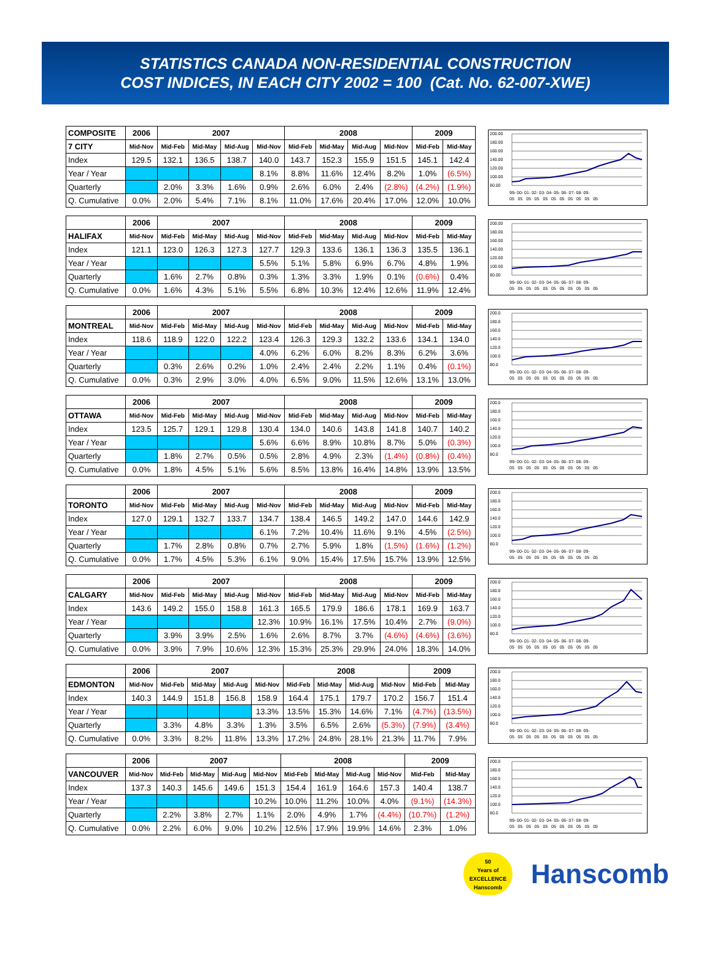STATISTICS CANADA NON-RESIDENTIAL CONSTRUCTION
COST INDICES, IN EACH CITY 2002 = 100 (Cat. No. 62-007-XWE)
| COMPOSITE | 2006 | 2007 | | | | 2008 | | | | 2009 | |
| --- | --- | --- | --- | --- | --- | --- | --- | --- | --- | --- | --- |
| 7 CITY | Mid-Nov | Mid-Feb | Mid-May | Mid-Aug | Mid-Nov | Mid-Feb | Mid-May | Mid-Aug | Mid-Nov | Mid-Feb | Mid-May |
| Index | 129.5 | 132.1 | 136.5 | 138.7 | 140.0 | 143.7 | 152.3 | 155.9 | 151.5 | 145.1 | 142.4 |
| Year / Year | | | | | 8.1% | 8.8% | 11.6% | 12.4% | 8.2% | 1.0% | (6.5%) |
| Quarterly | | 2.0% | 3.3% | 1.6% | 0.9% | 2.6% | 6.0% | 2.4% | (2.8%) | (4.2%) | (1.9%) |
| Q. Cumulative | 0.0% | 2.0% | 5.4% | 7.1% | 8.1% | 11.0% | 17.6% | 20.4% | 17.0% | 12.0% | 10.0% |
200.00
180.00
160.00
140.00
120.00
100.00
80.00
99- 00- 01- 02- 03- 04- 05- 06- 07- 08- 09-
05 05 05 05 05 05 05 05 05 05 05
| | 2006 | 2007 | | | | 2008 | | | | 2009 | |
| --- | --- | --- | --- | --- | --- | --- | --- | --- | --- | --- | --- |
| HALIFAX | Mid-Nov | Mid-Feb | Mid-May | Mid-Aug | Mid-Nov | Mid-Feb | Mid-May | Mid-Aug | Mid-Nov | Mid-Feb | Mid-May |
| Index | 121.1 | 123.0 | 126.3 | 127.3 | 127.7 | 129.3 | 133.6 | 136.1 | 136.3 | 135.5 | 136.1 |
| Year / Year | | | | | 5.5% | 5.1% | 5.8% | 6.9% | 6.7% | 4.8% | 1.9% |
| Quarterly | | 1.6% | 2.7% | 0.8% | 0.3% | 1.3% | 3.3% | 1.9% | 0.1% | (0.6%) | 0.4% |
| Q. Cumulative | 0.0% | 1.6% | 4.3% | 5.1% | 5.5% | 6.8% | 10.3% | 12.4% | 12.6% | 11.9% | 12.4% |
200.00
180.00
160.00
140.00
120.00
100.00
80.00
99- 00- 01- 02- 03- 04- 05- 06- 07- 08- 09-
05 05 05 05 05 05 05 05 05 05 05
| | 2006 | 2007 | | | | 2008 | | | | 2009 | |
| --- | --- | --- | --- | --- | --- | --- | --- | --- | --- | --- | --- |
| MONTREAL | Mid-Nov | Mid-Feb | Mid-May | Mid-Aug | Mid-Nov | Mid-Feb | Mid-May | Mid-Aug | Mid-Nov | Mid-Feb | Mid-May |
| Index | 118.6 | 118.9 | 122.0 | 122.2 | 123.4 | 126.3 | 129.3 | 132.2 | 133.6 | 134.1 | 134.0 |
| Year / Year | | | | | 4.0% | 6.2% | 6.0% | 8.2% | 8.3% | 6.2% | 3.6% |
| Quarterly | | 0.3% | 2.6% | 0.2% | 1.0% | 2.4% | 2.4% | 2.2% | 1.1% | 0.4% | (0.1%) |
| Q. Cumulative | 0.0% | 0.3% | 2.9% | 3.0% | 4.0% | 6.5% | 9.0% | 11.5% | 12.6% | 13.1% | 13.0% |
200.0
180.0
160.0
140.0
120.0
100.0
80.0
99- 00- 01- 02- 03- 04- 05- 06- 07- 08- 09-
05 05 05 05 05 05 05 05 05 05 05
| | 2006 | 2007 | | | | 2008 | | | | 2009 | |
| --- | --- | --- | --- | --- | --- | --- | --- | --- | --- | --- | --- |
| OTTAWA | Mid-Nov | Mid-Feb | Mid-May | Mid-Aug | Mid-Nov | Mid-Feb | Mid-May | Mid-Aug | Mid-Nov | Mid-Feb | Mid-May |
| Index | 123.5 | 125.7 | 129.1 | 129.8 | 130.4 | 134.0 | 140.6 | 143.8 | 141.8 | 140.7 | 140.2 |
| Year / Year | | | | | 5.6% | 6.6% | 8.9% | 10.8% | 8.7% | 5.0% | (0.3%) |
| Quarterly | | 1.8% | 2.7% | 0.5% | 0.5% | 2.8% | 4.9% | 2.3% | (1.4%) | (0.8%) | (0.4%) |
| Q. Cumulative | 0.0% | 1.8% | 4.5% | 5.1% | 5.6% | 8.5% | 13.8% | 16.4% | 14.8% | 13.9% | 13.5% |
200.0
180.0
160.0
140.0
120.0
100.0
80.0
99- 00- 01- 02- 03- 04- 05- 06- 07- 08- 09-
05 05 05 05 05 05 05 05 05 05 05
| | 2006 | 2007 | | | | 2008 | | | | 2009 | |
| --- | --- | --- | --- | --- | --- | --- | --- | --- | --- | --- | --- |
| TORONTO | Mid-Nov | Mid-Feb | Mid-May | Mid-Aug | Mid-Nov | Mid-Feb | Mid-May | Mid-Aug | Mid-Nov | Mid-Feb | Mid-May |
| Index | 127.0 | 129.1 | 132.7 | 133.7 | 134.7 | 138.4 | 146.5 | 149.2 | 147.0 | 144.6 | 142.9 |
| Year / Year | | | | | 6.1% | 7.2% | 10.4% | 11.6% | 9.1% | 4.5% | (2.5%) |
| Quarterly | | 1.7% | 2.8% | 0.8% | 0.7% | 2.7% | 5.9% | 1.8% | (1.5%) | (1.6%) | (1.2%) |
| Q. Cumulative | 0.0% | 1.7% | 4.5% | 5.3% | 6.1% | 9.0% | 15.4% | 17.5% | 15.7% | 13.9% | 12.5% |
200.0
180.0
160.0
140.0
120.0
100.0
80.0
99- 00- 01- 02- 03- 04- 05- 06- 07- 08- 09-
05 05 05 05 05 05 05 05 05 05 05
| | 2006 | 2007 | | | | 2008 | | | | 2009 | |
| --- | --- | --- | --- | --- | --- | --- | --- | --- | --- | --- | --- |
| CALGARY | Mid-Nov | Mid-Feb | Mid-May | Mid-Aug | Mid-Nov | Mid-Feb | Mid-May | Mid-Aug | Mid-Nov | Mid-Feb | Mid-May |
| Index | 143.6 | 149.2 | 155.0 | 158.8 | 161.3 | 165.5 | 179.9 | 186.6 | 178.1 | 169.9 | 163.7 |
| Year / Year | | | | | 12.3% | 10.9% | 16.1% | 17.5% | 10.4% | 2.7% | (9.0%) |
| Quarterly | | 3.9% | 3.9% | 2.5% | 1.6% | 2.6% | 8.7% | 3.7% | (4.6%) | (4.6%) | (3.6%) |
| Q. Cumulative | 0.0% | 3.9% | 7.9% | 10.6% | 12.3% | 15.3% | 25.3% | 29.9% | 24.0% | 18.3% | 14.0% |
200.0
180.0
160.0
140.0
120.0
100.0
80.0
99- 00- 01- 02- 03- 04- 05- 06- 07- 08- 09-
05 05 05 05 05 05 05 05 05 05 05
| | 2006 | 2007 | | | | 2008 | | | | 2009 | |
| --- | --- | --- | --- | --- | --- | --- | --- | --- | --- | --- | --- |
| EDMONTON | Mid-Nov | Mid-Feb | Mid-May | Mid-Aug | Mid-Nov | Mid-Feb | Mid-May | Mid-Aug | Mid-Nov | Mid-Feb | Mid-May |
| Index | 140.3 | 144.9 | 151.8 | 156.8 | 158.9 | 164.4 | 175.1 | 179.7 | 170.2 | 156.7 | 151.4 |
| Year / Year | | | | | 13.3% | 13.5% | 15.3% | 14.6% | 7.1% | (4.7%) | (13.5%) |
| Quarterly | | 3.3% | 4.8% | 3.3% | 1.3% | 3.5% | 6.5% | 2.6% | (5.3%) | (7.9%) | (3.4%) |
| Q. Cumulative | 0.0% | 3.3% | 8.2% | 11.8% | 13.3% | 17.2% | 24.8% | 28.1% | 21.3% | 11.7% | 7.9% |
200.0
180.0
160.0
140.0
120.0
100.0
80.0
99- 00- 01- 02- 03- 04- 05- 06- 07- 08- 09-
05 05 05 05 05 05 05 05 05 05 05
| | 2006 | 2007 | | | | 2008 | | | | 2009 | |
| --- | --- | --- | --- | --- | --- | --- | --- | --- | --- | --- | --- |
| VANCOUVER | Mid-Nov | Mid-Feb | Mid-May | Mid-Aug | Mid-Nov | Mid-Feb | Mid-May | Mid-Aug | Mid-Nov | Mid-Feb | Mid-May |
| Index | 137.3 | 140.3 | 145.6 | 149.6 | 151.3 | 154.4 | 161.9 | 164.6 | 157.3 | 140.4 | 138.7 |
| Year / Year | | | | | 10.2% | 10.0% | 11.2% | 10.0% | 4.0% | (9.1%) | (14.3%) |
| Quarterly | | 2.2% | 3.8% | 2.7% | 1.1% | 2.0% | 4.9% | 1.7% | (4.4%) | (10.7%) | (1.2%) |
| Q. Cumulative | 0.0% | 2.2% | 6.0% | 9.0% | 10.2% | 12.5% | 17.9% | 19.9% | 14.6% | 2.3% | 1.0% |
200.0
180.0
160.0
140.0
120.0
100.0
80.0
99- 00- 01- 02- 03- 04- 05- 06- 07- 08- 09-
05 05 05 05 05 05 05 05 05 05 05
50
Years of
EXCELLENCE
Hanscomb
Hanscomb